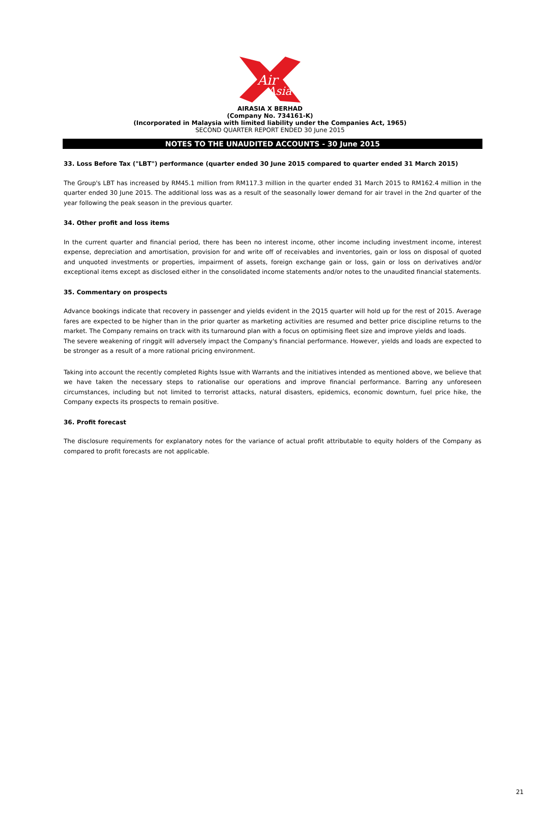Air
Asia
AIRASIA X BERHAD
(Company No. 734161-K)
(Incorporated in Malaysia with limited liability under the Companies Act, 1965)
SECOND QUARTER REPORT ENDED 30 June 2015
NOTES TO THE UNAUDITED ACCOUNTS - 30 June 2015
33. Loss Before Tax ("LBT") performance (quarter ended 30 June 2015 compared to quarter ended 31 March 2015)
The Group's LBT has increased by RM45.1 million from RM117.3 million in the quarter ended 31 March 2015 to RM162.4 million in the quarter ended 30 June 2015. The additional loss was as a result of the seasonally lower demand for air travel in the 2nd quarter of the year following the peak season in the previous quarter.
34. Other profit and loss items
In the current quarter and financial period, there has been no interest income, other income including investment income, interest expense, depreciation and amortisation, provision for and write off of receivables and inventories, gain or loss on disposal of quoted and unquoted investments or properties, impairment of assets, foreign exchange gain or loss, gain or loss on derivatives and/or exceptional items except as disclosed either in the consolidated income statements and/or notes to the unaudited financial statements.
35. Commentary on prospects
Advance bookings indicate that recovery in passenger and yields evident in the 2Q15 quarter will hold up for the rest of 2015. Average fares are expected to be higher than in the prior quarter as marketing activities are resumed and better price discipline returns to the market. The Company remains on track with its turnaround plan with a focus on optimising fleet size and improve yields and loads.
The severe weakening of ringgit will adversely impact the Company's financial performance. However, yields and loads are expected to be stronger as a result of a more rational pricing environment.
Taking into account the recently completed Rights Issue with Warrants and the initiatives intended as mentioned above, we believe that we have taken the necessary steps to rationalise our operations and improve financial performance. Barring any unforeseen circumstances, including but not limited to terrorist attacks, natural disasters, epidemics, economic downturn, fuel price hike, the Company expects its prospects to remain positive.
36. Profit forecast
The disclosure requirements for explanatory notes for the variance of actual profit attributable to equity holders of the Company as compared to profit forecasts are not applicable.
21